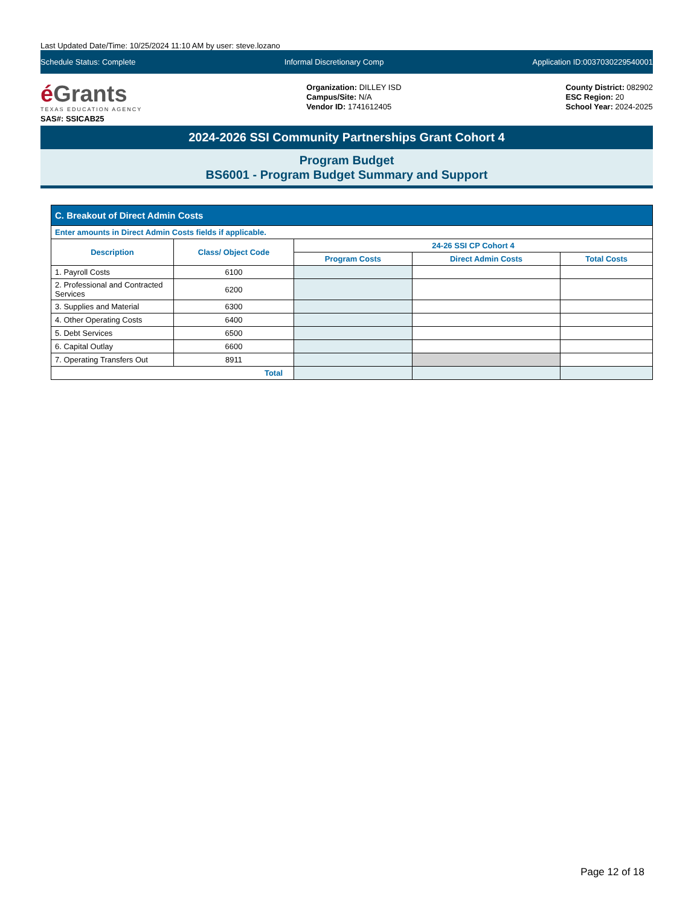Last Updated Date/Time: 10/25/2024 11:10 AM by user: steve.lozano
Schedule Status: Complete Informal Discretionary Comp Application ID:0037030229540001
é Grants
TEXAS EDUCATION AGENCY
SAS#: SSICAB25
Organization: DILLEY ISD
Campus/Site: N/A
Vendor ID: 1741612405
County District: 082902
ESC Region: 20
School Year: 2024-2025
2024-2026 SSI Community Partnerships Grant Cohort 4
Program Budget
BS6001 - Program Budget Summary and Support
| C. Breakout of Direct Admin Costs | | | | |
| --- | --- | --- | --- | --- |
| Enter amounts in Direct Admin Costs fields if applicable. | | | | |
| Description | Class/ Object Code | 24-26 SSI CP Cohort 4 | | |
| | | Program Costs | Direct Admin Costs | Total Costs |
| 1. Payroll Costs | 6100 | | | |
| 2. Professional and Contracted Services | 6200 | | | |
| 3. Supplies and Material | 6300 | | | |
| 4. Other Operating Costs | 6400 | | | |
| 5. Debt Services | 6500 | | | |
| 6. Capital Outlay | 6600 | | | |
| 7. Operating Transfers Out | 8911 | | | |
| Total | | | | |
Page 12 of 18